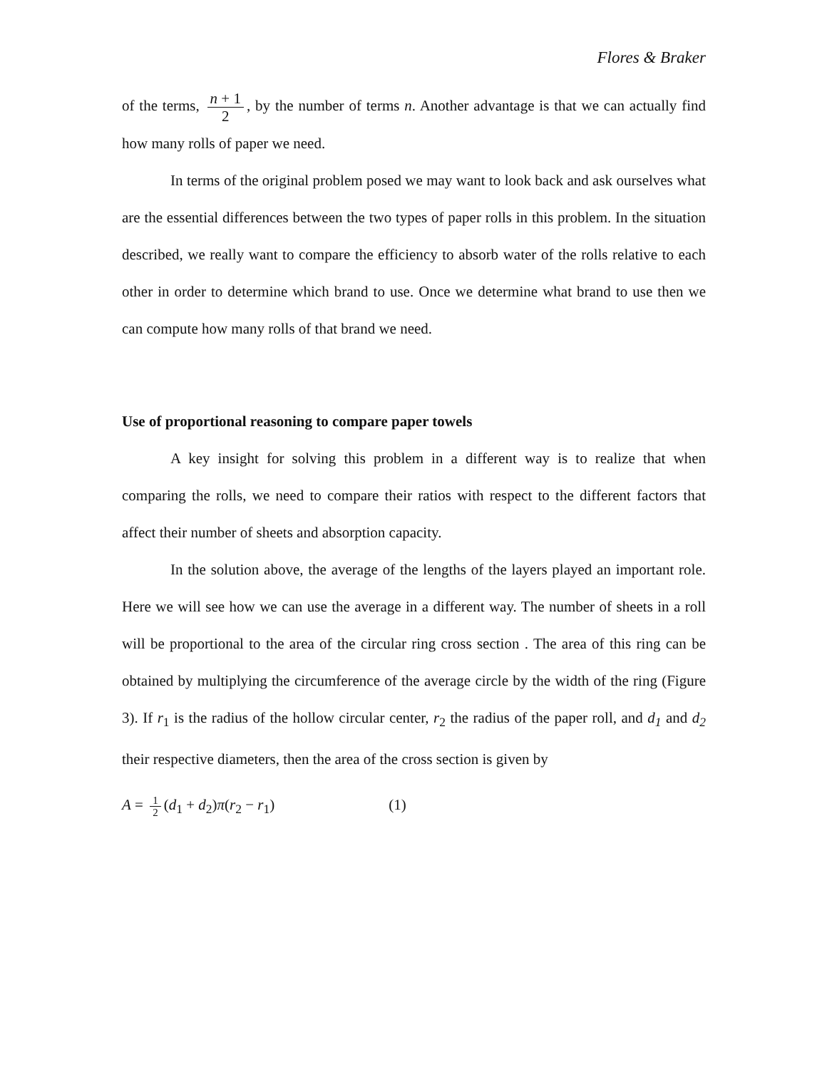Flores & Braker
of the terms, n + 1 2, by the number of terms n. Another advantage is that we can actually find how many rolls of paper we need.
In terms of the original problem posed we may want to look back and ask ourselves what are the essential differences between the two types of paper rolls in this problem. In the situation described, we really want to compare the efficiency to absorb water of the rolls relative to each other in order to determine which brand to use. Once we determine what brand to use then we can compute how many rolls of that brand we need.
Use of proportional reasoning to compare paper towels
A key insight for solving this problem in a different way is to realize that when comparing the rolls, we need to compare their ratios with respect to the different factors that affect their number of sheets and absorption capacity.
In the solution above, the average of the lengths of the layers played an important role. Here we will see how we can use the average in a different way. The number of sheets in a roll will be proportional to the area of the circular ring cross section . The area of this ring can be obtained by multiplying the circumference of the average circle by the width of the ring (Figure 3). If r<sub>1</sub> is the radius of the hollow circular center, r<sub>2</sub> the radius of the paper roll, and d<sub>1</sub> and d<sub>2</sub> their respective diameters, then the area of the cross section is given by
A = 1 2 (d<sub>1</sub> + d<sub>2</sub>)π(r<sub>2</sub> − r<sub>1</sub>) (1)